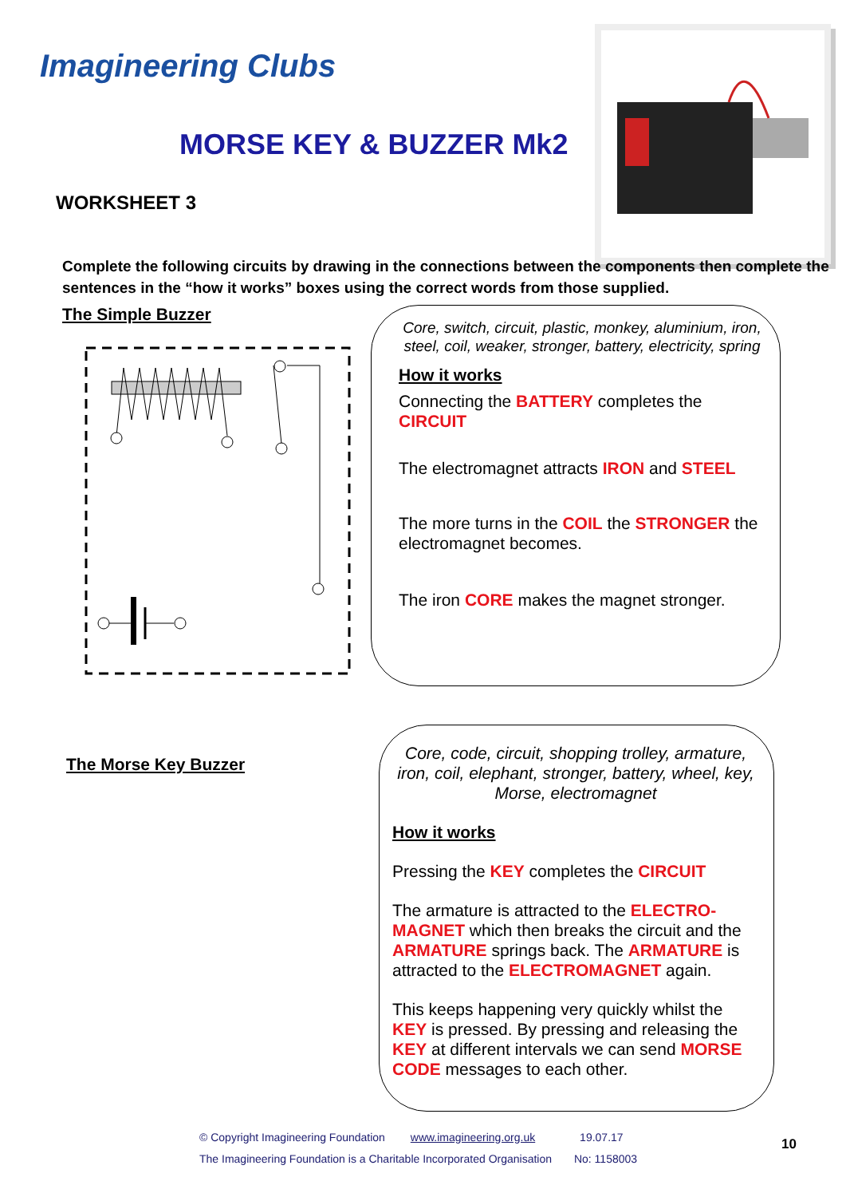Imagineering Clubs
MORSE KEY & BUZZER Mk2
WORKSHEET 3
Complete the following circuits by drawing in the connections between the components then complete the sentences in the “how it works” boxes using the correct words from those supplied.
The Simple Buzzer
Core, switch, circuit, plastic, monkey, aluminium, iron, steel, coil, weaker, stronger, battery, electricity, spring
How it works
Connecting the BATTERY completes the CIRCUIT
The electromagnet attracts IRON and STEEL
The more turns in the COIL the STRONGER the electromagnet becomes.
The iron CORE makes the magnet stronger.
The Morse Key Buzzer
Core, code, circuit, shopping trolley, armature, iron, coil, elephant, stronger, battery, wheel, key, Morse, electromagnet
How it works
Pressing the KEY completes the CIRCUIT
The armature is attracted to the ELECTRO-MAGNET which then breaks the circuit and the ARMATURE springs back. The ARMATURE is attracted to the ELECTROMAGNET again.
This keeps happening very quickly whilst the KEY is pressed. By pressing and releasing the KEY at different intervals we can send MORSE CODE messages to each other.
© Copyright Imagineering Foundation www.imagineering.org.uk 19.07.17
The Imagineering Foundation is a Charitable Incorporated Organisation No: 1158003
10